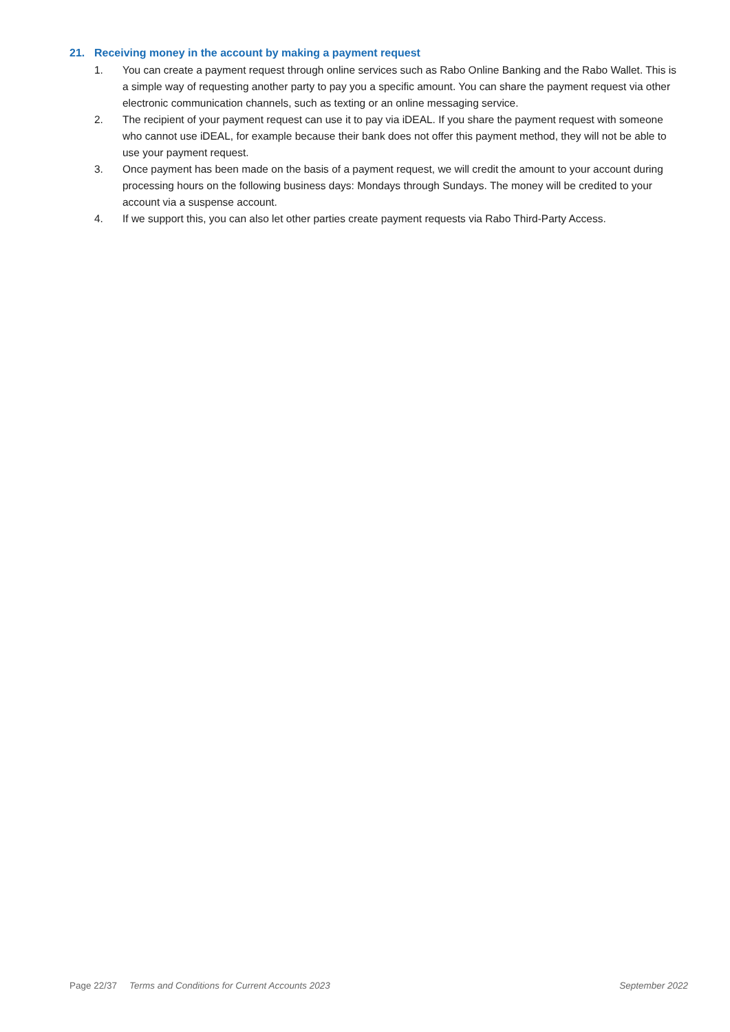21. Receiving money in the account by making a payment request
1. You can create a payment request through online services such as Rabo Online Banking and the Rabo Wallet. This is a simple way of requesting another party to pay you a specific amount. You can share the payment request via other electronic communication channels, such as texting or an online messaging service.
2. The recipient of your payment request can use it to pay via iDEAL. If you share the payment request with someone who cannot use iDEAL, for example because their bank does not offer this payment method, they will not be able to use your payment request.
3. Once payment has been made on the basis of a payment request, we will credit the amount to your account during processing hours on the following business days: Mondays through Sundays. The money will be credited to your account via a suspense account.
4. If we support this, you can also let other parties create payment requests via Rabo Third-Party Access.
Page 22/37 Terms and Conditions for Current Accounts 2023 September 2022